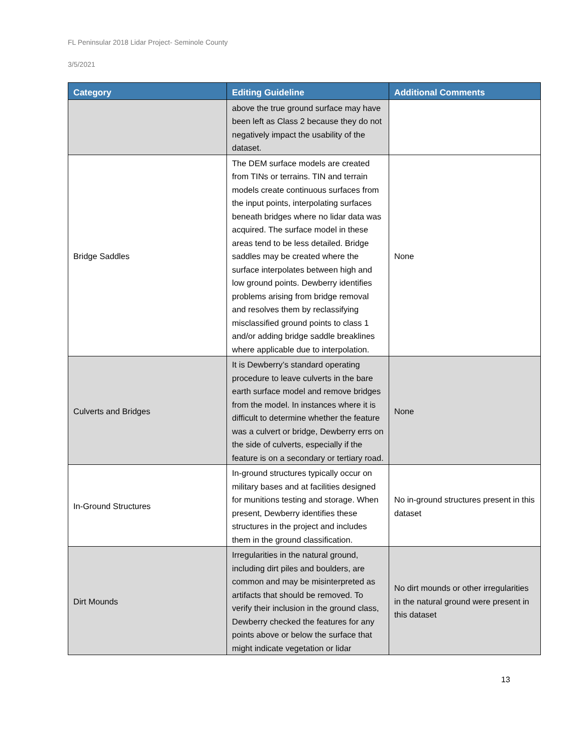FL Peninsular 2018 Lidar Project- Seminole County
3/5/2021
| Category | Editing Guideline | Additional Comments |
| --- | --- | --- |
| | above the true ground surface may have been left as Class 2 because they do not negatively impact the usability of the dataset. | |
| Bridge Saddles | The DEM surface models are created from TINs or terrains. TIN and terrain models create continuous surfaces from the input points, interpolating surfaces beneath bridges where no lidar data was acquired. The surface model in these areas tend to be less detailed. Bridge saddles may be created where the surface interpolates between high and low ground points. Dewberry identifies problems arising from bridge removal and resolves them by reclassifying misclassified ground points to class 1 and/or adding bridge saddle breaklines where applicable due to interpolation. | None |
| Culverts and Bridges | It is Dewberry’s standard operating procedure to leave culverts in the bare earth surface model and remove bridges from the model. In instances where it is difficult to determine whether the feature was a culvert or bridge, Dewberry errs on the side of culverts, especially if the feature is on a secondary or tertiary road. | None |
| In-Ground Structures | In-ground structures typically occur on military bases and at facilities designed for munitions testing and storage. When present, Dewberry identifies these structures in the project and includes them in the ground classification. | No in-ground structures present in this dataset |
| Dirt Mounds | Irregularities in the natural ground, including dirt piles and boulders, are common and may be misinterpreted as artifacts that should be removed. To verify their inclusion in the ground class, Dewberry checked the features for any points above or below the surface that might indicate vegetation or lidar | No dirt mounds or other irregularities in the natural ground were present in this dataset |
13